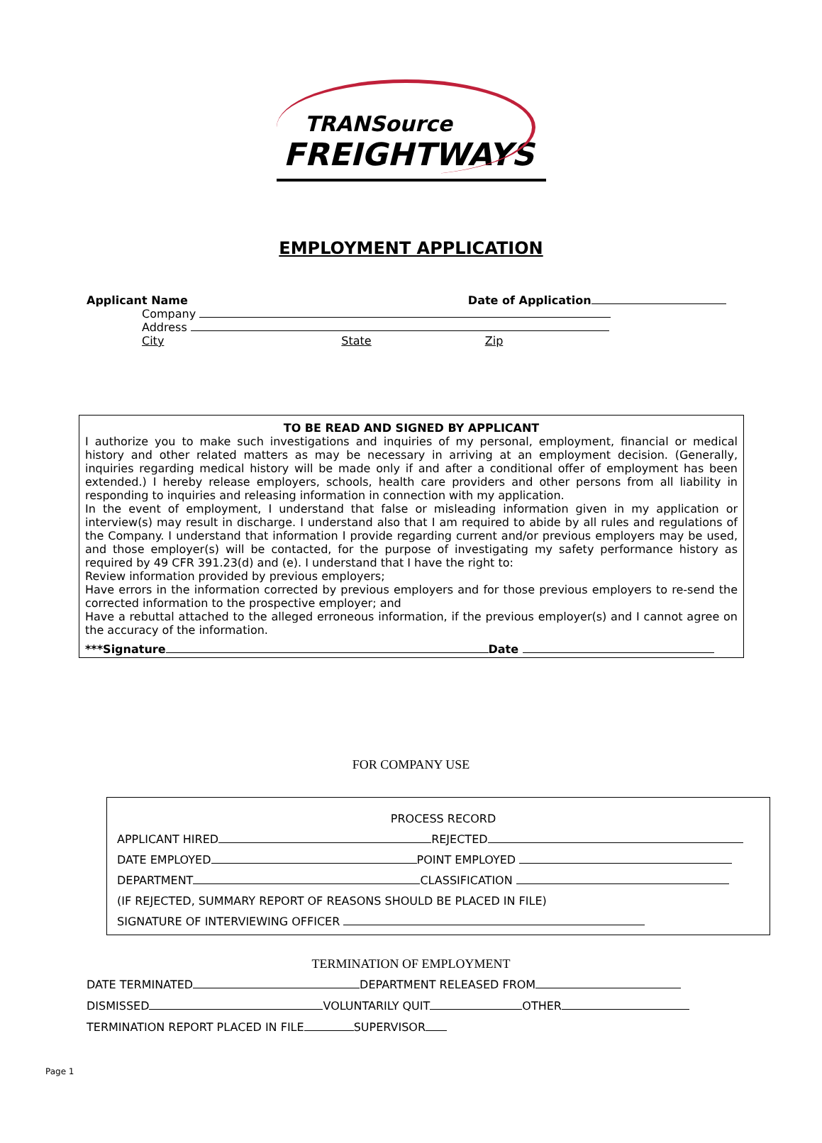TRANSource
FREIGHTWAYS
EMPLOYMENT APPLICATION
Applicant Name Date of Application
Company
Address
City State Zip
TO BE READ AND SIGNED BY APPLICANT
I authorize you to make such investigations and inquiries of my personal, employment, financial or medical history and other related matters as may be necessary in arriving at an employment decision. (Generally, inquiries regarding medical history will be made only if and after a conditional offer of employment has been extended.) I hereby release employers, schools, health care providers and other persons from all liability in responding to inquiries and releasing information in connection with my application.
In the event of employment, I understand that false or misleading information given in my application or interview(s) may result in discharge. I understand also that I am required to abide by all rules and regulations of the Company. I understand that information I provide regarding current and/or previous employers may be used, and those employer(s) will be contacted, for the purpose of investigating my safety performance history as required by 49 CFR 391.23(d) and (e). I understand that I have the right to:
Review information provided by previous employers;
Have errors in the information corrected by previous employers and for those previous employers to re-send the corrected information to the prospective employer; and
Have a rebuttal attached to the alleged erroneous information, if the previous employer(s) and I cannot agree on the accuracy of the information.
***Signature Date
FOR COMPANY USE
PROCESS RECORD
APPLICANT HIRED REJECTED
DATE EMPLOYED POINT EMPLOYED
DEPARTMENT CLASSIFICATION
(IF REJECTED, SUMMARY REPORT OF REASONS SHOULD BE PLACED IN FILE)
SIGNATURE OF INTERVIEWING OFFICER
TERMINATION OF EMPLOYMENT
DATE TERMINATED DEPARTMENT RELEASED FROM
DISMISSED VOLUNTARILY QUIT OTHER
TERMINATION REPORT PLACED IN FILE SUPERVISOR
Page 1